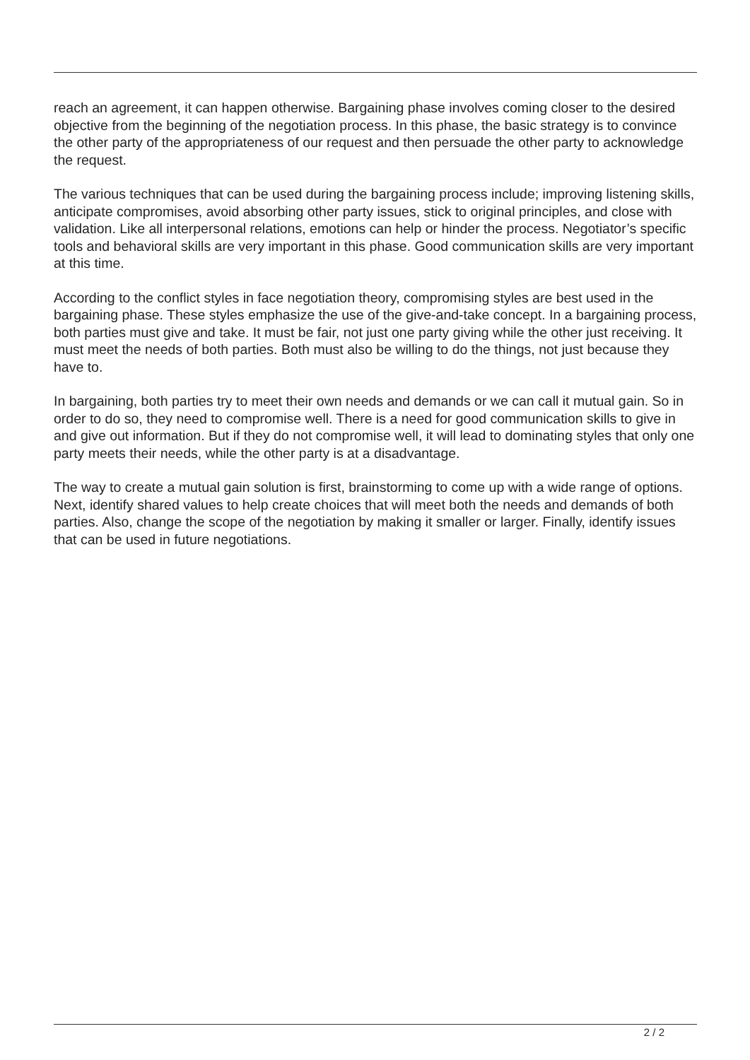reach an agreement, it can happen otherwise. Bargaining phase involves coming closer to the desired objective from the beginning of the negotiation process. In this phase, the basic strategy is to convince the other party of the appropriateness of our request and then persuade the other party to acknowledge the request.
The various techniques that can be used during the bargaining process include; improving listening skills, anticipate compromises, avoid absorbing other party issues, stick to original principles, and close with validation. Like all interpersonal relations, emotions can help or hinder the process. Negotiator’s specific tools and behavioral skills are very important in this phase. Good communication skills are very important at this time.
According to the conflict styles in face negotiation theory, compromising styles are best used in the bargaining phase. These styles emphasize the use of the give-and-take concept. In a bargaining process, both parties must give and take. It must be fair, not just one party giving while the other just receiving. It must meet the needs of both parties. Both must also be willing to do the things, not just because they have to.
In bargaining, both parties try to meet their own needs and demands or we can call it mutual gain. So in order to do so, they need to compromise well. There is a need for good communication skills to give in and give out information. But if they do not compromise well, it will lead to dominating styles that only one party meets their needs, while the other party is at a disadvantage.
The way to create a mutual gain solution is first, brainstorming to come up with a wide range of options. Next, identify shared values to help create choices that will meet both the needs and demands of both parties. Also, change the scope of the negotiation by making it smaller or larger. Finally, identify issues that can be used in future negotiations.
2 / 2